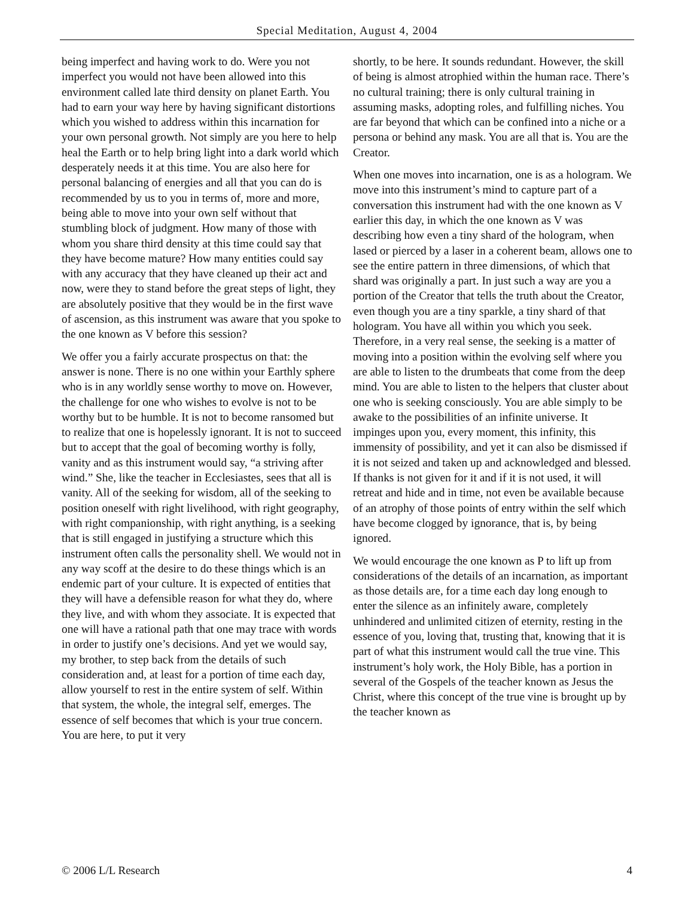Special Meditation, August 4, 2004
being imperfect and having work to do. Were you not imperfect you would not have been allowed into this environment called late third density on planet Earth. You had to earn your way here by having significant distortions which you wished to address within this incarnation for your own personal growth. Not simply are you here to help heal the Earth or to help bring light into a dark world which desperately needs it at this time. You are also here for personal balancing of energies and all that you can do is recommended by us to you in terms of, more and more, being able to move into your own self without that stumbling block of judgment. How many of those with whom you share third density at this time could say that they have become mature? How many entities could say with any accuracy that they have cleaned up their act and now, were they to stand before the great steps of light, they are absolutely positive that they would be in the first wave of ascension, as this instrument was aware that you spoke to the one known as V before this session?
We offer you a fairly accurate prospectus on that: the answer is none. There is no one within your Earthly sphere who is in any worldly sense worthy to move on. However, the challenge for one who wishes to evolve is not to be worthy but to be humble. It is not to become ransomed but to realize that one is hopelessly ignorant. It is not to succeed but to accept that the goal of becoming worthy is folly, vanity and as this instrument would say, “a striving after wind.” She, like the teacher in Ecclesiastes, sees that all is vanity. All of the seeking for wisdom, all of the seeking to position oneself with right livelihood, with right geography, with right companionship, with right anything, is a seeking that is still engaged in justifying a structure which this instrument often calls the personality shell. We would not in any way scoff at the desire to do these things which is an endemic part of your culture. It is expected of entities that they will have a defensible reason for what they do, where they live, and with whom they associate. It is expected that one will have a rational path that one may trace with words in order to justify one’s decisions. And yet we would say, my brother, to step back from the details of such consideration and, at least for a portion of time each day, allow yourself to rest in the entire system of self. Within that system, the whole, the integral self, emerges. The essence of self becomes that which is your true concern. You are here, to put it very
shortly, to be here. It sounds redundant. However, the skill of being is almost atrophied within the human race. There’s no cultural training; there is only cultural training in assuming masks, adopting roles, and fulfilling niches. You are far beyond that which can be confined into a niche or a persona or behind any mask. You are all that is. You are the Creator.
When one moves into incarnation, one is as a hologram. We move into this instrument’s mind to capture part of a conversation this instrument had with the one known as V earlier this day, in which the one known as V was describing how even a tiny shard of the hologram, when lased or pierced by a laser in a coherent beam, allows one to see the entire pattern in three dimensions, of which that shard was originally a part. In just such a way are you a portion of the Creator that tells the truth about the Creator, even though you are a tiny sparkle, a tiny shard of that hologram. You have all within you which you seek. Therefore, in a very real sense, the seeking is a matter of moving into a position within the evolving self where you are able to listen to the drumbeats that come from the deep mind. You are able to listen to the helpers that cluster about one who is seeking consciously. You are able simply to be awake to the possibilities of an infinite universe. It impinges upon you, every moment, this infinity, this immensity of possibility, and yet it can also be dismissed if it is not seized and taken up and acknowledged and blessed. If thanks is not given for it and if it is not used, it will retreat and hide and in time, not even be available because of an atrophy of those points of entry within the self which have become clogged by ignorance, that is, by being ignored.
We would encourage the one known as P to lift up from considerations of the details of an incarnation, as important as those details are, for a time each day long enough to enter the silence as an infinitely aware, completely unhindered and unlimited citizen of eternity, resting in the essence of you, loving that, trusting that, knowing that it is part of what this instrument would call the true vine. This instrument’s holy work, the Holy Bible, has a portion in several of the Gospels of the teacher known as Jesus the Christ, where this concept of the true vine is brought up by the teacher known as
© 2006 L/L Research 4